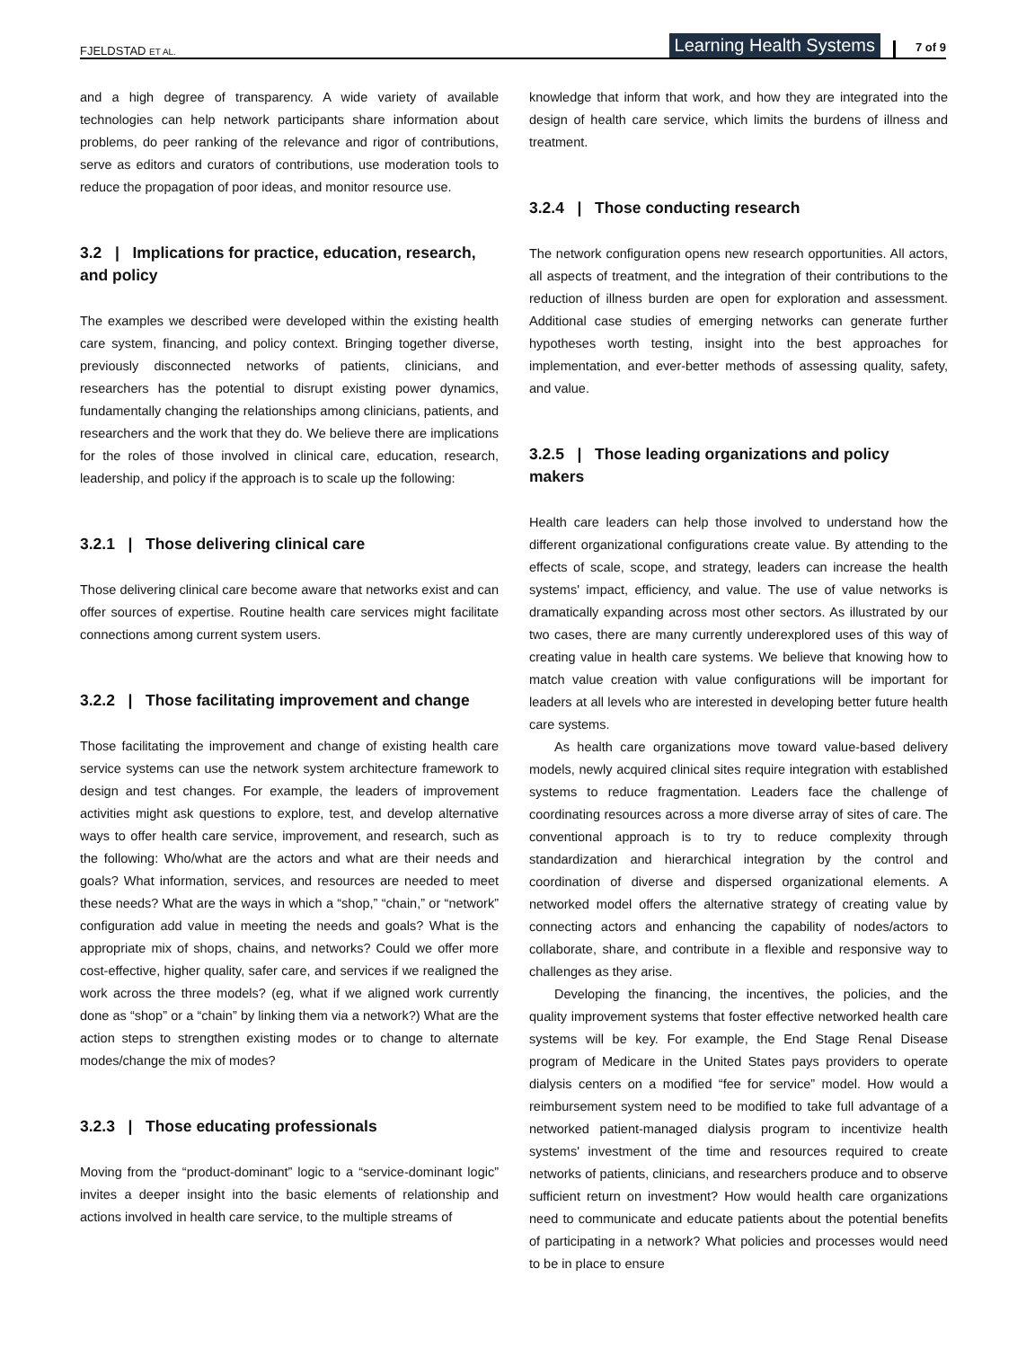FJELDSTAD ET AL.
Learning Health Systems 7 of 9
and a high degree of transparency. A wide variety of available technologies can help network participants share information about problems, do peer ranking of the relevance and rigor of contributions, serve as editors and curators of contributions, use moderation tools to reduce the propagation of poor ideas, and monitor resource use.
3.2 | Implications for practice, education, research, and policy
The examples we described were developed within the existing health care system, financing, and policy context. Bringing together diverse, previously disconnected networks of patients, clinicians, and researchers has the potential to disrupt existing power dynamics, fundamentally changing the relationships among clinicians, patients, and researchers and the work that they do. We believe there are implications for the roles of those involved in clinical care, education, research, leadership, and policy if the approach is to scale up the following:
3.2.1 | Those delivering clinical care
Those delivering clinical care become aware that networks exist and can offer sources of expertise. Routine health care services might facilitate connections among current system users.
3.2.2 | Those facilitating improvement and change
Those facilitating the improvement and change of existing health care service systems can use the network system architecture framework to design and test changes. For example, the leaders of improvement activities might ask questions to explore, test, and develop alternative ways to offer health care service, improvement, and research, such as the following: Who/what are the actors and what are their needs and goals? What information, services, and resources are needed to meet these needs? What are the ways in which a “shop,” “chain,” or “network” configuration add value in meeting the needs and goals? What is the appropriate mix of shops, chains, and networks? Could we offer more cost-effective, higher quality, safer care, and services if we realigned the work across the three models? (eg, what if we aligned work currently done as “shop” or a “chain” by linking them via a network?) What are the action steps to strengthen existing modes or to change to alternate modes/change the mix of modes?
3.2.3 | Those educating professionals
Moving from the “product-dominant” logic to a “service-dominant logic” invites a deeper insight into the basic elements of relationship and actions involved in health care service, to the multiple streams of
knowledge that inform that work, and how they are integrated into the design of health care service, which limits the burdens of illness and treatment.
3.2.4 | Those conducting research
The network configuration opens new research opportunities. All actors, all aspects of treatment, and the integration of their contributions to the reduction of illness burden are open for exploration and assessment. Additional case studies of emerging networks can generate further hypotheses worth testing, insight into the best approaches for implementation, and ever-better methods of assessing quality, safety, and value.
3.2.5 | Those leading organizations and policy makers
Health care leaders can help those involved to understand how the different organizational configurations create value. By attending to the effects of scale, scope, and strategy, leaders can increase the health systems' impact, efficiency, and value. The use of value networks is dramatically expanding across most other sectors. As illustrated by our two cases, there are many currently underexplored uses of this way of creating value in health care systems. We believe that knowing how to match value creation with value configurations will be important for leaders at all levels who are interested in developing better future health care systems.
As health care organizations move toward value-based delivery models, newly acquired clinical sites require integration with established systems to reduce fragmentation. Leaders face the challenge of coordinating resources across a more diverse array of sites of care. The conventional approach is to try to reduce complexity through standardization and hierarchical integration by the control and coordination of diverse and dispersed organizational elements. A networked model offers the alternative strategy of creating value by connecting actors and enhancing the capability of nodes/actors to collaborate, share, and contribute in a flexible and responsive way to challenges as they arise.
Developing the financing, the incentives, the policies, and the quality improvement systems that foster effective networked health care systems will be key. For example, the End Stage Renal Disease program of Medicare in the United States pays providers to operate dialysis centers on a modified “fee for service” model. How would a reimbursement system need to be modified to take full advantage of a networked patient-managed dialysis program to incentivize health systems' investment of the time and resources required to create networks of patients, clinicians, and researchers produce and to observe sufficient return on investment? How would health care organizations need to communicate and educate patients about the potential benefits of participating in a network? What policies and processes would need to be in place to ensure